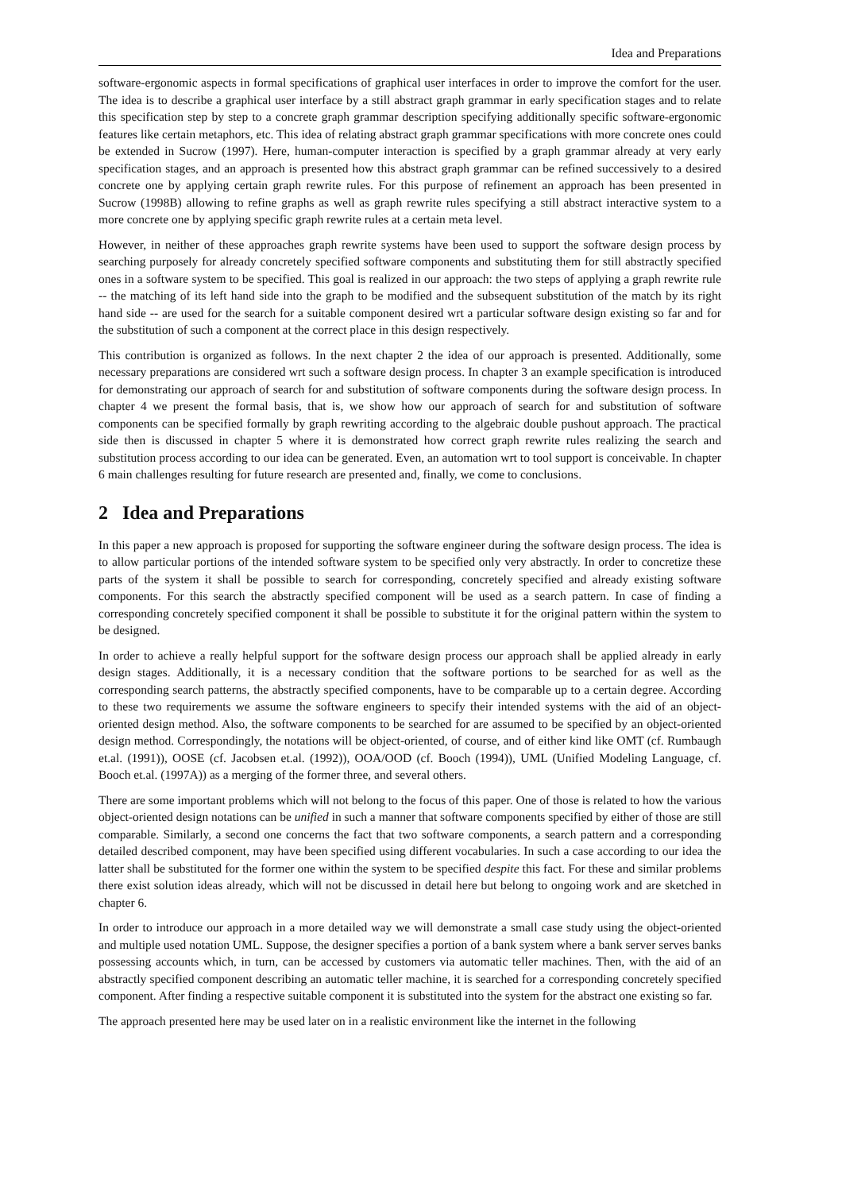Idea and Preparations
software-ergonomic aspects in formal specifications of graphical user interfaces in order to improve the comfort for the user. The idea is to describe a graphical user interface by a still abstract graph grammar in early specification stages and to relate this specification step by step to a concrete graph grammar description specifying additionally specific software-ergonomic features like certain metaphors, etc. This idea of relating abstract graph grammar specifications with more concrete ones could be extended in Sucrow (1997). Here, human-computer interaction is specified by a graph grammar already at very early specification stages, and an approach is presented how this abstract graph grammar can be refined successively to a desired concrete one by applying certain graph rewrite rules. For this purpose of refinement an approach has been presented in Sucrow (1998B) allowing to refine graphs as well as graph rewrite rules specifying a still abstract interactive system to a more concrete one by applying specific graph rewrite rules at a certain meta level.
However, in neither of these approaches graph rewrite systems have been used to support the software design process by searching purposely for already concretely specified software components and substituting them for still abstractly specified ones in a software system to be specified. This goal is realized in our approach: the two steps of applying a graph rewrite rule -- the matching of its left hand side into the graph to be modified and the subsequent substitution of the match by its right hand side -- are used for the search for a suitable component desired wrt a particular software design existing so far and for the substitution of such a component at the correct place in this design respectively.
This contribution is organized as follows. In the next chapter 2 the idea of our approach is presented. Additionally, some necessary preparations are considered wrt such a software design process. In chapter 3 an example specification is introduced for demonstrating our approach of search for and substitution of software components during the software design process. In chapter 4 we present the formal basis, that is, we show how our approach of search for and substitution of software components can be specified formally by graph rewriting according to the algebraic double pushout approach. The practical side then is discussed in chapter 5 where it is demonstrated how correct graph rewrite rules realizing the search and substitution process according to our idea can be generated. Even, an automation wrt to tool support is conceivable. In chapter 6 main challenges resulting for future research are presented and, finally, we come to conclusions.
2 Idea and Preparations
In this paper a new approach is proposed for supporting the software engineer during the software design process. The idea is to allow particular portions of the intended software system to be specified only very abstractly. In order to concretize these parts of the system it shall be possible to search for corresponding, concretely specified and already existing software components. For this search the abstractly specified component will be used as a search pattern. In case of finding a corresponding concretely specified component it shall be possible to substitute it for the original pattern within the system to be designed.
In order to achieve a really helpful support for the software design process our approach shall be applied already in early design stages. Additionally, it is a necessary condition that the software portions to be searched for as well as the corresponding search patterns, the abstractly specified components, have to be comparable up to a certain degree. According to these two requirements we assume the software engineers to specify their intended systems with the aid of an object-oriented design method. Also, the software components to be searched for are assumed to be specified by an object-oriented design method. Correspondingly, the notations will be object-oriented, of course, and of either kind like OMT (cf. Rumbaugh et.al. (1991)), OOSE (cf. Jacobsen et.al. (1992)), OOA/OOD (cf. Booch (1994)), UML (Unified Modeling Language, cf. Booch et.al. (1997A)) as a merging of the former three, and several others.
There are some important problems which will not belong to the focus of this paper. One of those is related to how the various object-oriented design notations can be unified in such a manner that software components specified by either of those are still comparable. Similarly, a second one concerns the fact that two software components, a search pattern and a corresponding detailed described component, may have been specified using different vocabularies. In such a case according to our idea the latter shall be substituted for the former one within the system to be specified despite this fact. For these and similar problems there exist solution ideas already, which will not be discussed in detail here but belong to ongoing work and are sketched in chapter 6.
In order to introduce our approach in a more detailed way we will demonstrate a small case study using the object-oriented and multiple used notation UML. Suppose, the designer specifies a portion of a bank system where a bank server serves banks possessing accounts which, in turn, can be accessed by customers via automatic teller machines. Then, with the aid of an abstractly specified component describing an automatic teller machine, it is searched for a corresponding concretely specified component. After finding a respective suitable component it is substituted into the system for the abstract one existing so far.
The approach presented here may be used later on in a realistic environment like the internet in the following